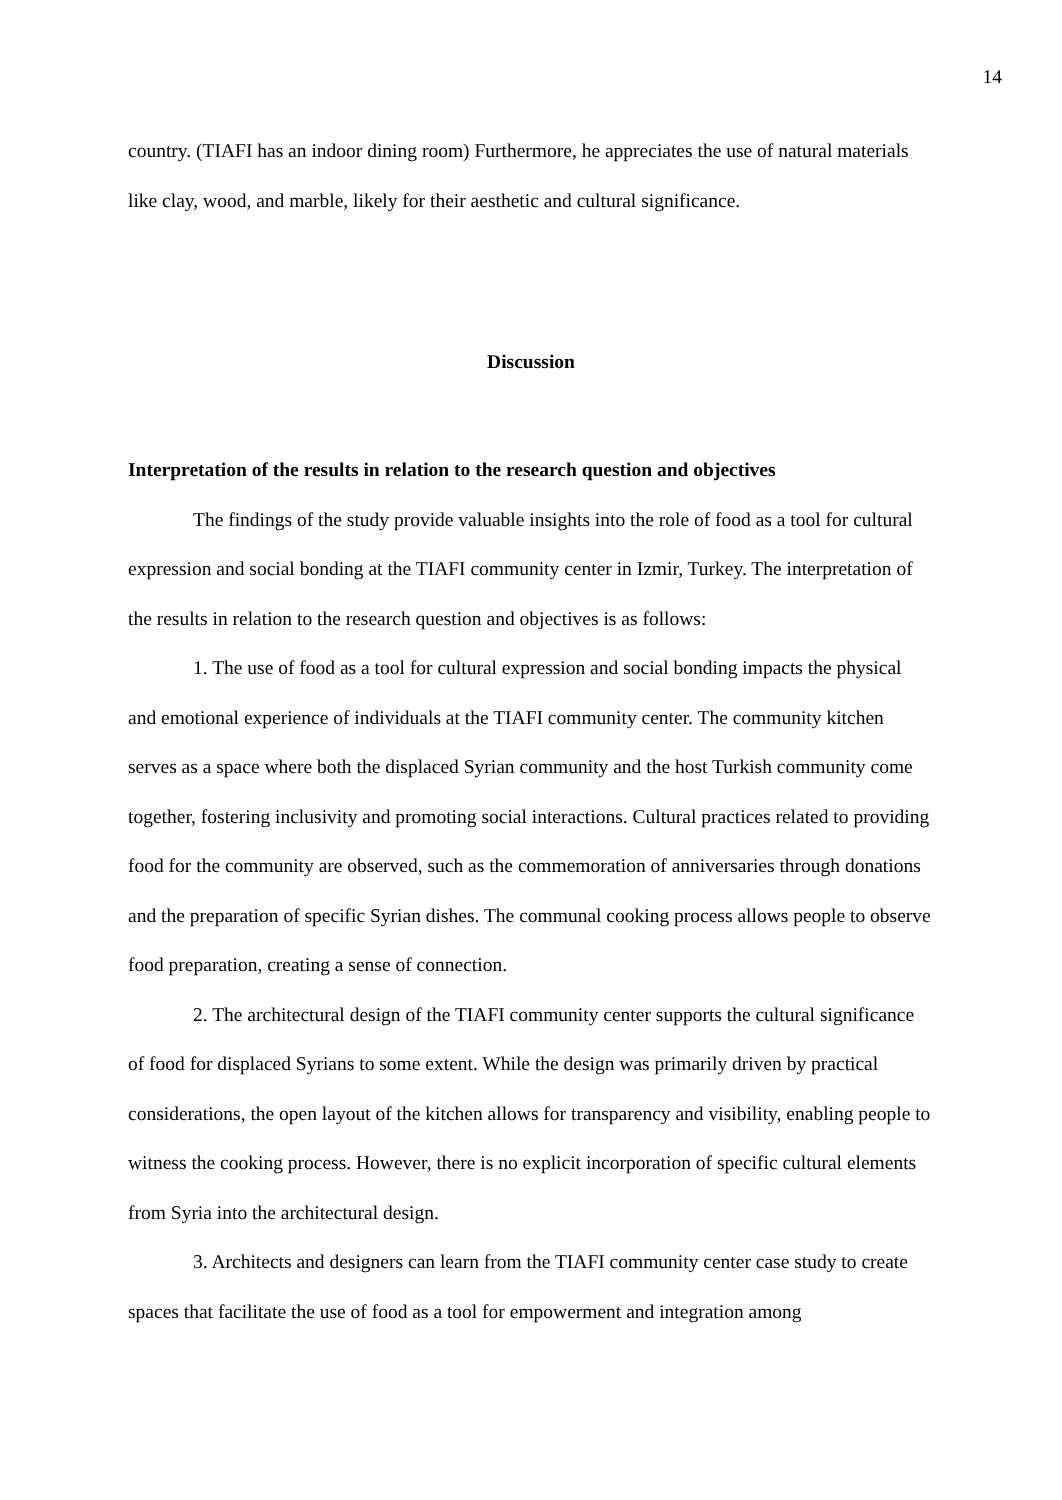14
country. (TIAFI has an indoor dining room) Furthermore, he appreciates the use of natural materials like clay, wood, and marble, likely for their aesthetic and cultural significance.
Discussion
Interpretation of the results in relation to the research question and objectives
The findings of the study provide valuable insights into the role of food as a tool for cultural expression and social bonding at the TIAFI community center in Izmir, Turkey. The interpretation of the results in relation to the research question and objectives is as follows:
1. The use of food as a tool for cultural expression and social bonding impacts the physical and emotional experience of individuals at the TIAFI community center. The community kitchen serves as a space where both the displaced Syrian community and the host Turkish community come together, fostering inclusivity and promoting social interactions. Cultural practices related to providing food for the community are observed, such as the commemoration of anniversaries through donations and the preparation of specific Syrian dishes. The communal cooking process allows people to observe food preparation, creating a sense of connection.
2. The architectural design of the TIAFI community center supports the cultural significance of food for displaced Syrians to some extent. While the design was primarily driven by practical considerations, the open layout of the kitchen allows for transparency and visibility, enabling people to witness the cooking process. However, there is no explicit incorporation of specific cultural elements from Syria into the architectural design.
3. Architects and designers can learn from the TIAFI community center case study to create spaces that facilitate the use of food as a tool for empowerment and integration among